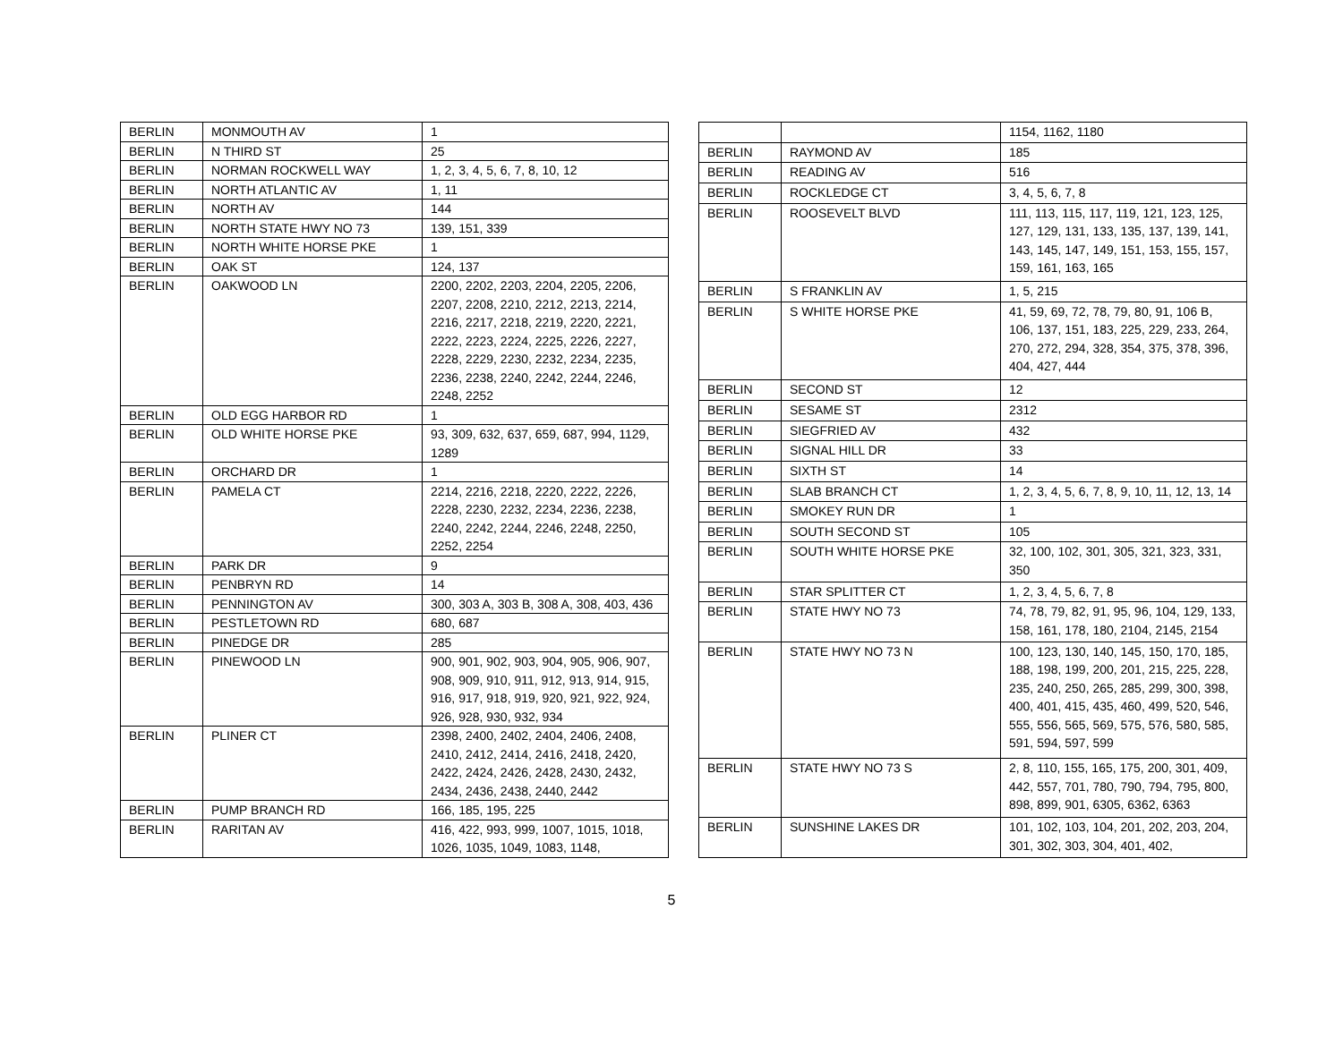| BERLIN | MONMOUTH AV | 1 |
| BERLIN | N THIRD ST | 25 |
| BERLIN | NORMAN ROCKWELL WAY | 1, 2, 3, 4, 5, 6, 7, 8, 10, 12 |
| BERLIN | NORTH ATLANTIC AV | 1, 11 |
| BERLIN | NORTH AV | 144 |
| BERLIN | NORTH STATE HWY NO 73 | 139, 151, 339 |
| BERLIN | NORTH WHITE HORSE PKE | 1 |
| BERLIN | OAK ST | 124, 137 |
| BERLIN | OAKWOOD LN | 2200, 2202, 2203, 2204, 2205, 2206, 2207, 2208, 2210, 2212, 2213, 2214, 2216, 2217, 2218, 2219, 2220, 2221, 2222, 2223, 2224, 2225, 2226, 2227, 2228, 2229, 2230, 2232, 2234, 2235, 2236, 2238, 2240, 2242, 2244, 2246, 2248, 2252 |
| BERLIN | OLD EGG HARBOR RD | 1 |
| BERLIN | OLD WHITE HORSE PKE | 93, 309, 632, 637, 659, 687, 994, 1129, 1289 |
| BERLIN | ORCHARD DR | 1 |
| BERLIN | PAMELA CT | 2214, 2216, 2218, 2220, 2222, 2226, 2228, 2230, 2232, 2234, 2236, 2238, 2240, 2242, 2244, 2246, 2248, 2250, 2252, 2254 |
| BERLIN | PARK DR | 9 |
| BERLIN | PENBRYN RD | 14 |
| BERLIN | PENNINGTON AV | 300, 303 A, 303 B, 308 A, 308, 403, 436 |
| BERLIN | PESTLETOWN RD | 680, 687 |
| BERLIN | PINEDGE DR | 285 |
| BERLIN | PINEWOOD LN | 900, 901, 902, 903, 904, 905, 906, 907, 908, 909, 910, 911, 912, 913, 914, 915, 916, 917, 918, 919, 920, 921, 922, 924, 926, 928, 930, 932, 934 |
| BERLIN | PLINER CT | 2398, 2400, 2402, 2404, 2406, 2408, 2410, 2412, 2414, 2416, 2418, 2420, 2422, 2424, 2426, 2428, 2430, 2432, 2434, 2436, 2438, 2440, 2442 |
| BERLIN | PUMP BRANCH RD | 166, 185, 195, 225 |
| BERLIN | RARITAN AV | 416, 422, 993, 999, 1007, 1015, 1018, 1026, 1035, 1049, 1083, 1148, |
| | | 1154, 1162, 1180 |
| BERLIN | RAYMOND AV | 185 |
| BERLIN | READING AV | 516 |
| BERLIN | ROCKLEDGE CT | 3, 4, 5, 6, 7, 8 |
| BERLIN | ROOSEVELT BLVD | 111, 113, 115, 117, 119, 121, 123, 125, 127, 129, 131, 133, 135, 137, 139, 141, 143, 145, 147, 149, 151, 153, 155, 157, 159, 161, 163, 165 |
| BERLIN | S FRANKLIN AV | 1, 5, 215 |
| BERLIN | S WHITE HORSE PKE | 41, 59, 69, 72, 78, 79, 80, 91, 106 B, 106, 137, 151, 183, 225, 229, 233, 264, 270, 272, 294, 328, 354, 375, 378, 396, 404, 427, 444 |
| BERLIN | SECOND ST | 12 |
| BERLIN | SESAME ST | 2312 |
| BERLIN | SIEGFRIED AV | 432 |
| BERLIN | SIGNAL HILL DR | 33 |
| BERLIN | SIXTH ST | 14 |
| BERLIN | SLAB BRANCH CT | 1, 2, 3, 4, 5, 6, 7, 8, 9, 10, 11, 12, 13, 14 |
| BERLIN | SMOKEY RUN DR | 1 |
| BERLIN | SOUTH SECOND ST | 105 |
| BERLIN | SOUTH WHITE HORSE PKE | 32, 100, 102, 301, 305, 321, 323, 331, 350 |
| BERLIN | STAR SPLITTER CT | 1, 2, 3, 4, 5, 6, 7, 8 |
| BERLIN | STATE HWY NO 73 | 74, 78, 79, 82, 91, 95, 96, 104, 129, 133, 158, 161, 178, 180, 2104, 2145, 2154 |
| BERLIN | STATE HWY NO 73 N | 100, 123, 130, 140, 145, 150, 170, 185, 188, 198, 199, 200, 201, 215, 225, 228, 235, 240, 250, 265, 285, 299, 300, 398, 400, 401, 415, 435, 460, 499, 520, 546, 555, 556, 565, 569, 575, 576, 580, 585, 591, 594, 597, 599 |
| BERLIN | STATE HWY NO 73 S | 2, 8, 110, 155, 165, 175, 200, 301, 409, 442, 557, 701, 780, 790, 794, 795, 800, 898, 899, 901, 6305, 6362, 6363 |
| BERLIN | SUNSHINE LAKES DR | 101, 102, 103, 104, 201, 202, 203, 204, 301, 302, 303, 304, 401, 402, |
5